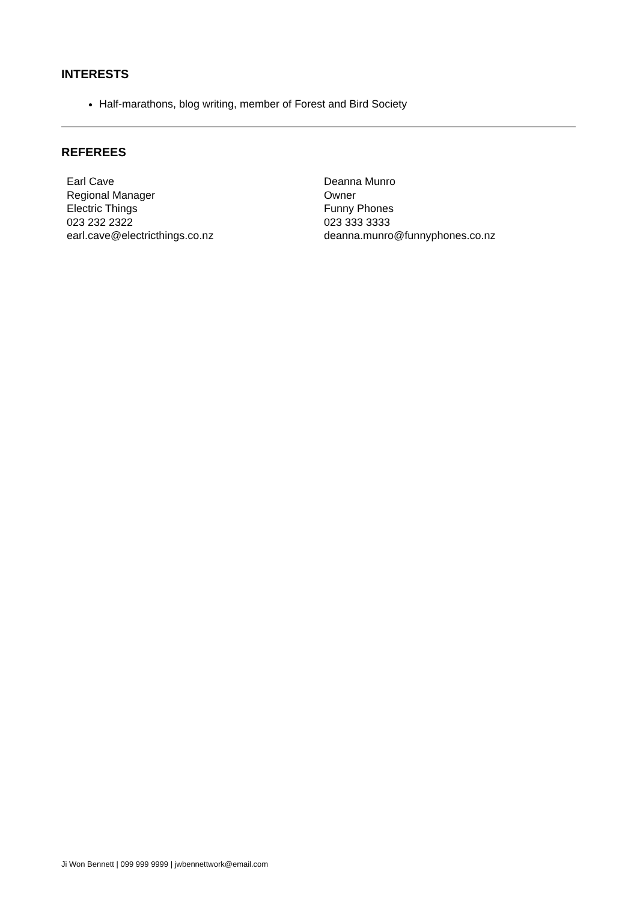INTERESTS
Half-marathons, blog writing, member of Forest and Bird Society
REFEREES
Earl Cave
Regional Manager
Electric Things
023 232 2322
earl.cave@electricthings.co.nz
Deanna Munro
Owner
Funny Phones
023 333 3333
deanna.munro@funnyphones.co.nz
Ji Won Bennett | 099 999 9999 | jwbennettwork@email.com